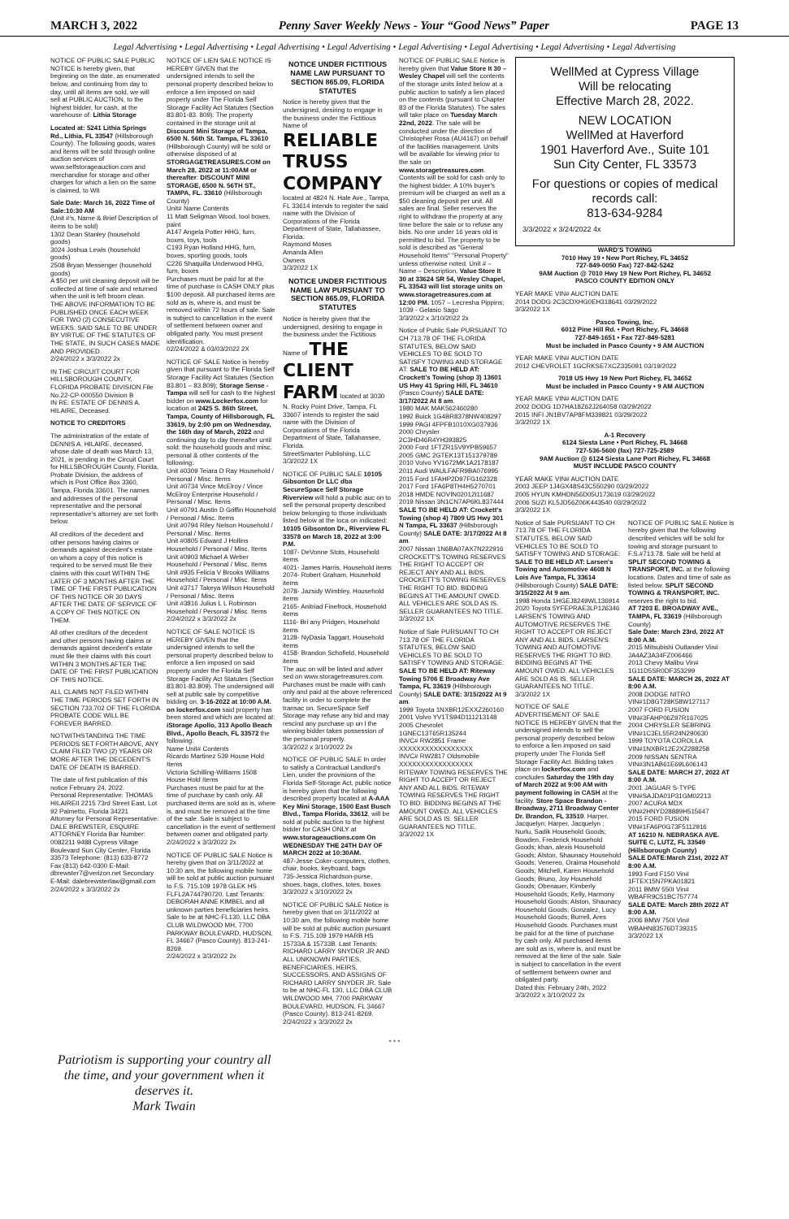MARCH 3, 2022 Penny Saver Weekly News - Your “Good News” Paper PAGE 13
Legal Advertising • Legal Advertising • Legal Advertising • Legal Advertising • Legal Advertising • Legal Advertising • Legal Advertising • Legal Advertising
NOTICE OF PUBLIC SALE PUBLIC NOTICE is hereby given, that beginning on the date, as enumerated below, and continuing from day to day, until all items are sold, we will sell at PUBLIC AUCTION, to the highest bidder, for cash, at the warehouse of: Lithia Storage
Located at: 5241 Lithia Springs Rd., Lithia, FL 33547 (Hillsborough County). The following goods, wares and items will be sold through online auction services of www.selfstorageauction.com and merchandise for storage and other charges for which a lien on the same is claimed, to Wit
Sale Date: March 16, 2022 Time of Sale:10:30 AM
(Unit #'s, Name & Brief Description of items to be sold)
1302 Dean Stanley (household goods)
3024 Joshua Lewis (household goods)
2508 Bryan Messenger (household goods)
A $50 per unit cleaning deposit will be collected at time of sale and returned when the unit is left broom clean. THE ABOVE INFORMATION TO BE PUBLISHED ONCE EACH WEEK FOR TWO (2) CONSECUTIVE WEEKS. SAID SALE TO BE UNDER BY VIRTUE OF THE STATUTES OF THE STATE, IN SUCH CASES MADE AND PROVIDED.
2/24/2022 x 3/3/2022 2x
IN THE CIRCUIT COURT FOR HILLSBOROUGH COUNTY, FLORIDA PROBATE DIVISION File No.22-CP-000550 Division B
IN RE: ESTATE OF DENNIS A. HILAIRE, Deceased.
NOTICE TO CREDITORS
The administration of the estate of DENNIS A. HILAIRE, deceased, whose date of death was March 13, 2021, is pending in the Circuit Court for HILLSBOROUGH County, Florida, Probate Division, the address of which is Post Office Box 3360, Tampa, Florida 33601. The names and addresses of the personal representative and the personal representative's attorney are set forth below.
All creditors of the decedent and other persons having claims or demands against decedent's estate on whom a copy of this notice is required to be served must file their claims with this court WITHIN THE LATER OF 3 MONTHS AFTER THE TIME OF THE FIRST PUBLICATION OF THIS NOTICE OR 30 DAYS AFTER THE DATE OF SERVICE OF A COPY OF THIS NOTICE ON THEM.
All other creditors of the decedent and other persons having claims or demands against decedent's estate must file their claims with this court WITHIN 3 MONTHS AFTER THE DATE OF THE FIRST PUBLICATION OF THIS NOTICE.
ALL CLAIMS NOT FILED WITHIN THE TIME PERIODS SET FORTH IN SECTION 733.702 OF THE FLORIDA PROBATE CODE WILL BE FOREVER BARRED.
NOTWITHSTANDING THE TIME PERIODS SET FORTH ABOVE, ANY CLAIM FILED TWO (2) YEARS OR MORE AFTER THE DECEDENT'S DATE OF DEATH IS BARRED.
The date of first publication of this notice February 24, 2022.
Personal Representative: THOMAS HILAIREII 2215 73rd Street East, Lot 92 Palmetto, Florida 34221
Attorney for Personal Representative: DALE BREWSTER, ESQUIRE ATTORNEY Florida Bar Number: 0082211 9488 Cypress Village Boulevard Sun City Center, Florida 33573 Telephone: (813) 633-8772 Fax:(813) 642-0300 E-Mail: dbrewster7@verizon.net Secondary E-Mail: dalebrewsterlaw@gmail.com
2/24/2022 x 3/3/2022 2x
NOTICE OF LIEN SALE NOTICE IS HEREBY GIVEN that the undersigned intends to sell the personal property described below to enforce a lien imposed on said property under The Florida Self Storage Facility Act Statutes (Section 83.801-83. 809). The property contained in the storage unit at Discount Mini Storage of Tampa, 6500 N. 56th St. Tampa, FL 33610 (Hillsborough County) will be sold or otherwise disposed of at STORGAGETREASURES.COM on March 28, 2022 at 11:00AM or thereafter: DISCOUNT MINI STORAGE, 6500 N. 56TH ST., TAMPA, FL. 33610 (Hillsborough County)
Unit# Name Contents
11 Matt Seligman Wood, tool boxes, paint
A147 Angela Potter HHG, furn, boxes, toys, tools
C193 Ryan Holland HHG, furn, boxes, sporting goods, tools
C226 Shaquilla Underwood HHG, furn, boxes
Purchases must be paid for at the time of purchase in CASH ONLY plus $100 deposit. All purchased items are sold as is, where is, and must be removed within 72 hours of sale. Sale is subject to cancellation in the event of settlement between owner and obligated party. You must present identification.
02/24/2022 & 03/03/2022 2X
NOTICE OF SALE Notice is hereby given that pursuant to the Florida Self Storage Facility Act Statutes (Section 83.801 – 83.809); Storage Sense - Tampa will sell for cash to the highest bidder on www.Lockerfox.com for location at 2425 S. 86th Street, Tampa, County of Hillsborough, FL 33619, by 2:00 pm on Wednesday, the 16th day of March, 2022 and continuing day to day thereafter until sold: the household goods and misc. personal & other contents of the following:
Unit #0309 Teiara D Ray Household / Personal / Misc. Items
Unit #0734 Vince McElroy / Vince McElroy Enterprise Household / Personal / Misc. Items
Unit #0791 Austin D Griffin Household / Personal / Misc. Items
Unit #0794 Riley Nelson Household / Personal / Misc. Items
Unit #0805 Edward J Hollins Household / Personal / Misc. Items
Unit #0903 Michael A Weber Household / Personal / Misc. Items
Unit #935 Felicia V Brooks Williams Household / Personal / Misc. Items
Unit #3717 Takeya Wilson Household / Personal / Misc. Items
Unit #3816 Julius L L Robinson Household / Personal / Misc. Items
2/24/2022 x 3/3/2022 2x
NOTICE OF SALE NOTICE IS HEREBY GIVEN that the undersigned intends to sell the personal property described below to enforce a lien imposed on said property under the Florida Self Storage Facility Act Statutes (Section 83.801-83.809). The undersigned will sell at public sale by competitive bidding on, 3-16-2022 at 10:00 A.M. on lockerfox.com said property has been stored and which are located at: iStorage Apollo, 313 Apollo Beach Blvd., Apollo Beach, FL 33572 the following:
Name Unit# Contents
Ricardo Martinez 539 House Hold Items
Victoria Schilling-Williams 1508 House Hold Items
Purchases must be paid for at the time of purchase by cash only. All purchased items are sold as is, where is, and must be removed at the time of the sale. Sale is subject to cancellation in the event of settlement between owner and obligated party.
2/24/2022 x 3/3/2022 2x
NOTICE OF PUBLIC SALE Notice is hereby given that on 3/11/2022 at 10:30 am, the following mobile home will be sold at public auction pursuant to F.S. 715.109 1978 GLEK HS FLFL2A744790720. Last Tenants: DEBORAH ANNE KIMBEL and all unknown parties beneficiaries heirs. Sale to be at NHC-FL130, LLC DBA CLUB WILDWOOD MH, 7700 PARKWAY BOULEVARD, HUDSON, FL 34667 (Pasco County). 813-241-8269.
2/24/2022 x 3/3/2022 2x
NOTICE UNDER FICTITIOUS NAME LAW PURSUANT TO SECTION 865.09, FLORIDA STATUTES
Notice is hereby given that the undersigned, desiring to engage in the business under the Fictitious Name of RELIABLE TRUSS COMPANY located at 4824 N. Hale Ave., Tampa, FL 33614 intends to register the said name with the Division of Corporations of the Florida Department of State, Tallahassee, Florida.
Raymond Moses
Amanda Allen
Owners
3/3/2022 1X
NOTICE UNDER FICTITIOUS NAME LAW PURSUANT TO SECTION 865.09, FLORIDA STATUTES
Notice is hereby given that the undersigned, desiring to engage in the business under the Fictitious Name of THE CLIENT FARM located at 3030 N. Rocky Point Drive, Tampa, FL 33607 intends to register the said name with the Division of Corporations of the Florida Department of State, Tallahassee, Florida.
StreetSmarter Publishing, LLC
3/3/2022 1X
NOTICE OF PUBLIC SALE 10105 Gibsonton Dr LLC dba SecureSpace Self Storage Riverview will hold a public auc on to sell the personal property described below belonging to those individuals listed below at the loca on indicated: 10105 Gibsonton Dr., Riverview FL 33578 on March 18, 2022 at 3:00 P.M.
1087- DeVonne Stots, Household items
4021- James Harris, Household items
2074- Robert Graham, Household items
2078- Jazsidy Wimbley, Household items
2165- Anitriad Finefrock, Household items
1116- Bri any Pridgen, Household items
3128- NyDasia Taggart, Household items
4158- Brandon Schofield, Household items
The auc on will be listed and adver sed on www.storagetreasures.com. Purchases must be made with cash only and paid at the above referenced facility in order to complete the transac on. SecureSpace Self Storage may refuse any bid and may rescind any purchase up un l the winning bidder takes possession of the personal property.
3/3/2022 x 3/10/2022 2x
NOTICE OF PUBLIC SALE In order to satisfy a Contractual Landlord's Lien, under the provisions of the Florida Self-Storage Act, public notice is hereby given that the following described property located at A-AAA Key Mini Storage, 1500 East Busch Blvd., Tampa Florida, 33612, will be sold at public auction to the highest bidder for CASH ONLY at www.storageauctions.com On WEDNESDAY THE 24TH DAY OF MARCH 2022 at 10:30AM.
487-Jesse Coker-computers, clothes, chair, books, keyboard, bags
735-Jessica Richardson-purse, shoes, bags, clothes, totes, boxes
3/3/2022 x 3/10/2022 2x
NOTICE OF PUBLIC SALE Notice is hereby given that on 3/11/2022 at 10:30 am, the following mobile home will be sold at public auction pursuant to F.S. 715.109 1979 HARB HS 15733A & 15733B. Last Tenants: RICHARD LARRY SNYDER JR AND ALL UNKNOWN PARTIES, BENEFICIARIES, HEIRS, SUCCESSORS, AND ASSIGNS OF RICHARD LARRY SNYDER JR. Sale to be at NHC-FL 130, LLC DBA CLUB WILDWOOD MH, 7700 PARKWAY BOULEVARD, HUDSON, FL 34667 (Pasco County). 813-241-8269.
2/24/2022 x 3/3/2022 2x
NOTICE OF PUBLIC SALE Notice is hereby given that Value Store It 30 – Wesley Chapel will sell the contents of the storage units listed below at a public auction to satisfy a lien placed on the contents (pursuant to Chapter 83 of the Florida Statutes). The sales will take place on Tuesday March 22nd, 2022. The sale will be conducted under the direction of Christopher Rosa (AU4167) on behalf of the facilities management. Units will be available for viewing prior to the sale on www.storagetreasures.com. Contents will be sold for cash only to the highest bidder. A 10% buyer's premium will be charged as well as a $50 cleaning deposit per unit. All sales are final. Seller reserves the right to withdraw the property at any time before the sale or to refuse any bids. No one under 16 years old is permitted to bid. The property to be sold is described as "General Household Items" "Personal Property" unless otherwise noted. Unit # – Name – Description. Value Store It 30 at 33624 SR 54, Wesley Chapel, FL 33543 will list storage units on www.storagetreasures.com at 12:00 PM. 1057 – Lecresha Pippins; 1039 - Gelasio Sago
3/3/2022 x 3/10/2022 2x
Notice of Public Sale PURSUANT TO CH 713.78 OF THE FLORIDA STATUTES, BELOW SAID VEHICLES TO BE SOLD TO SATISFY TOWING AND STORAGE AT: SALE TO BE HELD AT: Crockett's Towing (shop 3) 13601 US Hwy 41 Spring Hill, FL 34610 (Pasco County) SALE DATE: 3/17/2022 At 8 am.
1980 MAK MAK562460280
1992 Buick 1G4BR8378NW408297
1999 PAGI 4FPFB1010XG037936
2000 Chrysler 2C3HD46R4YH393825
2000 Ford 1FTZR15V9YPB59657
2005 GMC 2GTEK13T151379789
2010 Volvo YV1672MK1A2178187
2011 Audi WAULFAFR9BA076995
2015 Ford 1FAHP2D97FG162328
2017 Ford 1FA6P8TH4H5270701
2018 HMDE NOVIN02012I11687
2019 Nissan 3N1CN7AP6KL837444
SALE TO BE HELD AT: Crockett's Towing (shop 4) 7809 US Hwy 301 N Tampa, FL 33637 (Hillsborough County) SALE DATE: 3/17/2022 At 8 am.
2007 Nissan 1N6BA07AX7N222916
CROCKETT'S TOWING RESERVES THE RIGHT TO ACCEPT OR REJECT ANY AND ALL BIDS. CROCKETT'S TOWING RESERVES THE RIGHT TO BID. BIDDING BEGINS AT THE AMOUNT OWED. ALL VEHICLES ARE SOLD AS IS. SELLER GUARANTEES NO TITLE.
3/3/2022 1X
Notice of Sale PURSUANT TO CH 713.78 OF THE FLORIDA STATUTES, BELOW SAID VEHICLES TO BE SOLD TO SATISFY TOWING AND STORAGE: SALE TO BE HELD AT: Riteway Towing 5706 E Broadway Ave Tampa, FL 33619 (Hillsborough County) SALE DATE: 3/15/2022 At 9 am.
1999 Toyota 1NXBR12EXXZ260160
2001 Volvo YV1TS94D111213148
2005 Chevrolet 1GNEC13T65R135244
INVC# RW2851 Frame XXXXXXXXXXXXXXXXX
INVC# RW2817 Oldsmobile XXXXXXXXXXXXXXXXX
RITEWAY TOWING RESERVES THE RIGHT TO ACCEPT OR REJECT ANY AND ALL BIDS. RITEWAY TOWING RESERVES THE RIGHT TO BID. BIDDING BEGINS AT THE AMOUNT OWED. ALL VEHICLES ARE SOLD AS IS. SELLER GUARANTEES NO TITLE.
3/3/2022 1X
WellMed at Cypress Village
Will be relocating
Effective March 28, 2022.
NEW LOCATION
WellMed at Haverford
1901 Haverford Ave., Suite 101
Sun City Center, FL 33573
For questions or copies of medical records call:
813-634-9284
3/3/2022 x 3/24/2022 4x
WARD'S TOWING
7010 Hwy 19 • New Port Richey, FL 34652
727-849-0050 Fax) 727-842-5242
9AM Auction @ 7010 Hwy 19 New Port Richey, FL 34652
PASCO COUNTY EDITION ONLY
YEAR MAKE VIN# AUCTION DATE
2014 DODG 2C3CDXHG0EH318641 03/29/2022
3/3/2022 1X
Pasco Towing, Inc.
6012 Pine Hill Rd. • Port Richey, FL 34668
727-849-1651 • Fax 727-849-5281
Must be included in Pasco County • 9 AM AUCTION
YEAR MAKE VIN# AUCTION DATE
2012 CHEVROLET 1GCRKSE7XCZ335091 03/19/2022
7018 US Hwy 19 New Port Richey, FL 34652
Must be included in Pasco County • 9 AM AUCTION
YEAR MAKE VIN# AUCTION DATE
2002 DODG 1D7HA18Z62J264058 03/29/2022
2015 INFI JN1BV7AP8FM339821 03/29/2022
3/3/2022 1X
A-1 Recovery
6124 Siesta Lane • Port Richey, FL 34668
727-536-5600 (fax) 727-725-2589
9AM Auction @ 6124 Siesta Lane Port Richey, FL 34668
MUST INCLUDE PASCO COUNTY
YEAR MAKE VIN# AUCTION DATE
2003 JEEP 1J4GX48S43C550290 03/29/2022
2005 HYUN KMHDN56D05U173619 03/29/2022
2006 SUZI KL5JD56Z06K443540 03/29/2022
3/3/2022 1X
Notice of Sale PURSUANT TO CH 713.78 OF THE FLORIDA STATUTES, BELOW SAID VEHICLES TO BE SOLD TO SATISFY TOWING AND STORAGE: SALE TO BE HELD AT: Larsen's Towing and Automotive 4608 N Lois Ave Tampa, FL 33614 (Hillsborough County) SALE DATE: 3/15/2022 At 9 am.
1998 Honda 1HGEJ8249WL136914
2020 Toyota 5YFEPRAE3LP126346
LARSEN'S TOWING AND AUTOMOTIVE RESERVES THE RIGHT TO ACCEPT OR REJECT ANY AND ALL BIDS. LARSEN'S TOWING AND AUTOMOTIVE RESERVES THE RIGHT TO BID. BIDDING BEGINS AT THE AMOUNT OWED. ALL VEHICLES ARE SOLD AS IS. SELLER GUARANTEES NO TITLE.
3/3/2022 1X
NOTICE OF SALE ADVERTISEMENT OF SALE NOTICE IS HEREBY GIVEN that the undersigned intends to sell the personal property described below to enforce a lien imposed on said property under The Florida Self Storage Facility Act. Bidding takes place on lockerfox.com and concludes Saturday the 19th day of March 2022 at 9:00 AM with payment following in CASH at the facility. Store Space Brandon - Broadway, 2711 Broadway Center Dr. Brandon, FL 33510. Harper, Jacquelyn; Harper, Jacquelyn ; Nurlu, Sadik Household Goods; Bowden, Frederick Household Goods; khan, alexis Household Goods; Alston, Shaunacy Household Goods; Venereo, Oraima Household Goods; Mitchell, Karen Household Goods; Bruno, Joy Household Goods; Obenauer, Kimberly Household Goods; Kelly, Harmony Household Goods; Alston, Shaunacy Household Goods; Gonzalez, Lucy Household Goods; Burrell, Ares Household Goods. Purchases must be paid for at the time of purchase by cash only. All purchased items are sold as is, where is, and must be removed at the time of the sale. Sale is subject to cancellation in the event of settlement between owner and obligated party.
Dated this: February 24th, 2022
3/3/2022 x 3/10/2022 2x
NOTICE OF PUBLIC SALE Notice is hereby given that the following described vehicles will be sold for towing and storage pursuant to F.S.#713.78. Sale will be held at SPLIT SECOND TOWING & TRANSPORT, INC. at the following locations. Dates and time of sale as listed below. SPLIT SECOND TOWING & TRANSPORT, INC. reserves the right to bid.
AT 7203 E. BROADWAY AVE., TAMPA, FL 33619 (Hillsborough County)
Sale Date: March 23rd, 2022 AT 8:00 A.M.
2015 Mitsubishi Outlander Vin# JA4AZ3A34FZ006466
2013 Chevy Malibu Vin# 1G11D5SR0DF353299
SALE DATE: MARCH 26, 2022 AT 8:00 A.M.
2008 DODGE NITRO VIN#1D8GT28K58W127117
2007 FORD FUSION VIN#3FAHP06Z97R167025
2004 CHRYSLER SEBRING VIN#1C3EL55R24N290630
1999 TOYOTA COROLLA VIN#1NXBR12E2XZ288258
2009 NISSAN SENTRA VIN#3N1AB61E69L606143
SALE DATE: MARCH 27, 2022 AT 8:00 A.M.
2001 JAGUAR S-TYPE VIN#SAJDA01P31GM02213
2007 ACURA MDX VIN#2HNYD28889H515647
2015 FORD FUSION VIN#1FA6P0G73F5112916
AT 16210 N. NEBRASKA AVE. SUITE C, LUTZ, FL 33549 (Hillsborough County)
SALE DATE:March 21st, 2022 AT 8:00 A.M.
1993 Ford F150 Vin# 1FTEX15N7PKA01821
2011 BMW 550I Vin# WBAFR9C51BC757774
SALE DATE: March 28th 2022 AT 8:00 A.M.
2006 BMW 750I Vin# WBAHN83576DT39315
3/3/2022 1X
* * *
Patriotism is supporting your country all the time, and your government when it deserves it.
Mark Twain